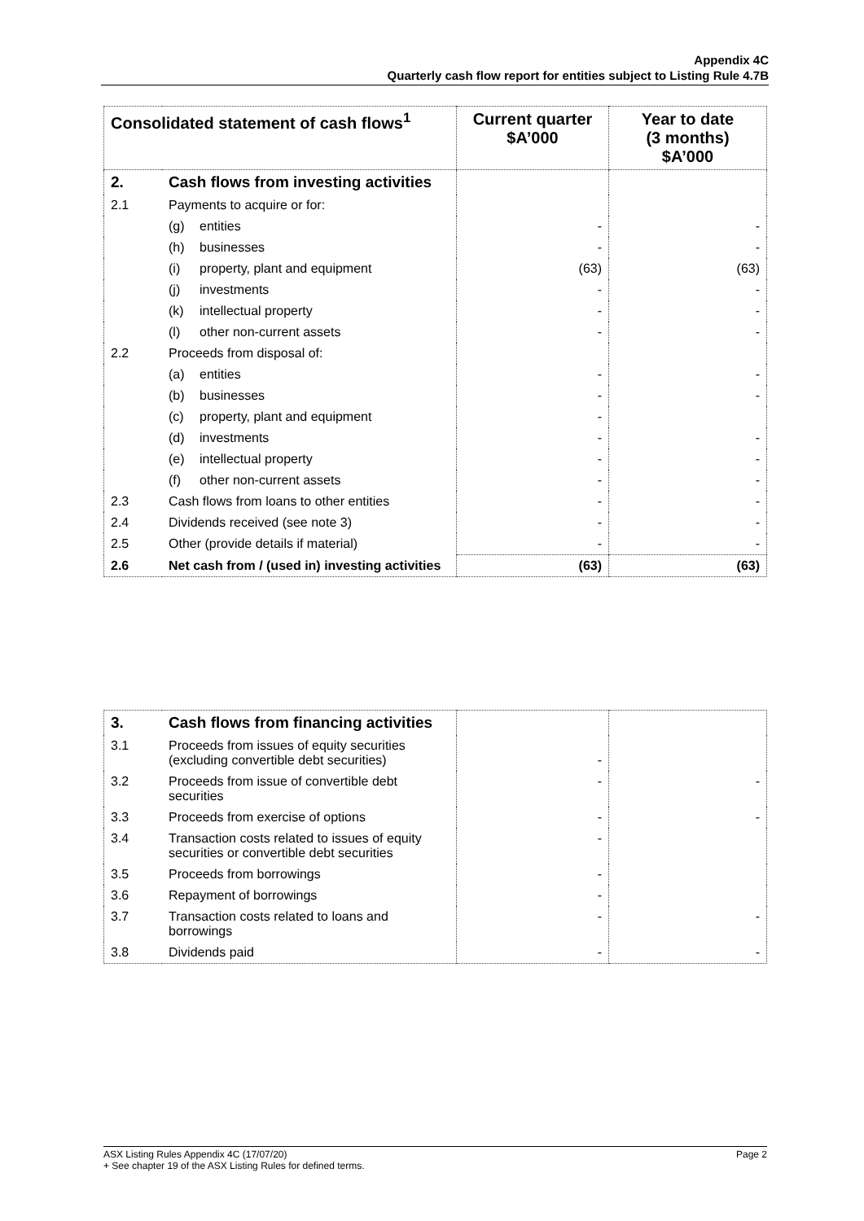Appendix 4C
Quarterly cash flow report for entities subject to Listing Rule 4.7B
| Consolidated statement of cash flows<sup>1</sup> | | Current quarter $A’000 | Year to date (3 months) $A’000 |
| --- | --- | --- | --- |
| 2. | Cash flows from investing activities | | |
| 2.1 | Payments to acquire or for: | | |
| | (g) entities | - | - |
| | (h) businesses | - | - |
| | (i) property, plant and equipment | (63) | (63) |
| | (j) investments | - | - |
| | (k) intellectual property | - | - |
| | (l) other non-current assets | - | - |
| 2.2 | Proceeds from disposal of: | | |
| | (a) entities | - | - |
| | (b) businesses | - | - |
| | (c) property, plant and equipment | - | |
| | (d) investments | - | - |
| | (e) intellectual property | - | - |
| | (f) other non-current assets | - | - |
| 2.3 | Cash flows from loans to other entities | - | - |
| 2.4 | Dividends received (see note 3) | - | - |
| 2.5 | Other (provide details if material) | - | - |
| 2.6 | Net cash from / (used in) investing activities | (63) | (63) |
| 3. | Cash flows from financing activities | | |
| 3.1 | Proceeds from issues of equity securities (excluding convertible debt securities) | - | |
| 3.2 | Proceeds from issue of convertible debt securities | - | - |
| 3.3 | Proceeds from exercise of options | - | - |
| 3.4 | Transaction costs related to issues of equity securities or convertible debt securities | - | |
| 3.5 | Proceeds from borrowings | - | |
| 3.6 | Repayment of borrowings | - | |
| 3.7 | Transaction costs related to loans and borrowings | - | - |
| 3.8 | Dividends paid | - | - |
ASX Listing Rules Appendix 4C (17/07/20) Page 2
+ See chapter 19 of the ASX Listing Rules for defined terms.